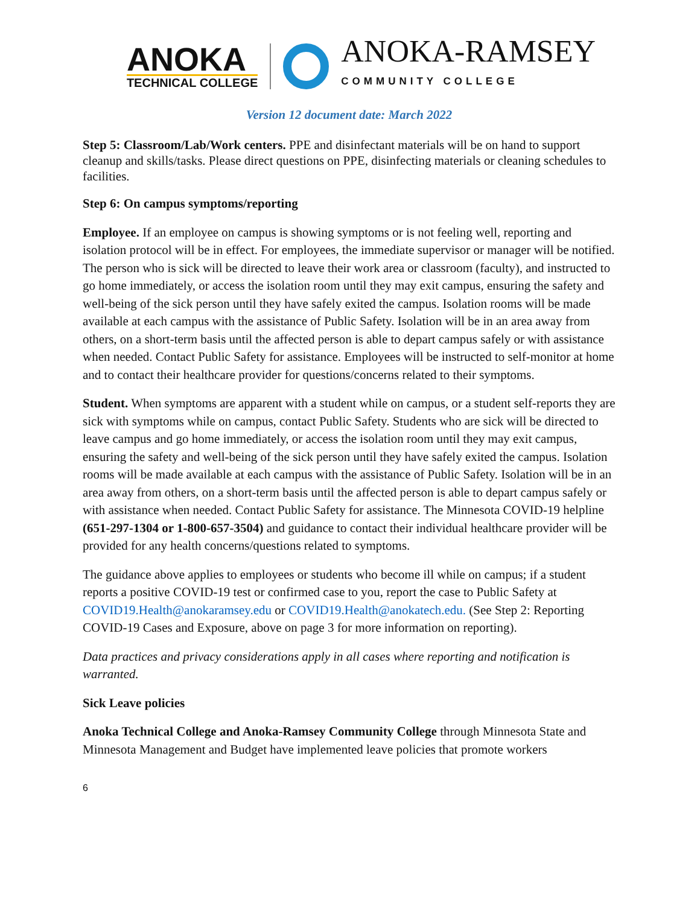ANOKA
TECHNICAL COLLEGE
ANOKA-RAMSEY
COMMUNITY COLLEGE
Version 12 document date: March 2022
Step 5: Classroom/Lab/Work centers. PPE and disinfectant materials will be on hand to support cleanup and skills/tasks. Please direct questions on PPE, disinfecting materials or cleaning schedules to facilities.
Step 6: On campus symptoms/reporting
Employee. If an employee on campus is showing symptoms or is not feeling well, reporting and isolation protocol will be in effect. For employees, the immediate supervisor or manager will be notified. The person who is sick will be directed to leave their work area or classroom (faculty), and instructed to go home immediately, or access the isolation room until they may exit campus, ensuring the safety and well-being of the sick person until they have safely exited the campus. Isolation rooms will be made available at each campus with the assistance of Public Safety. Isolation will be in an area away from others, on a short-term basis until the affected person is able to depart campus safely or with assistance when needed. Contact Public Safety for assistance. Employees will be instructed to self-monitor at home and to contact their healthcare provider for questions/concerns related to their symptoms.
Student. When symptoms are apparent with a student while on campus, or a student self-reports they are sick with symptoms while on campus, contact Public Safety. Students who are sick will be directed to leave campus and go home immediately, or access the isolation room until they may exit campus, ensuring the safety and well-being of the sick person until they have safely exited the campus. Isolation rooms will be made available at each campus with the assistance of Public Safety. Isolation will be in an area away from others, on a short-term basis until the affected person is able to depart campus safely or with assistance when needed. Contact Public Safety for assistance. The Minnesota COVID-19 helpline (651-297-1304 or 1-800-657-3504) and guidance to contact their individual healthcare provider will be provided for any health concerns/questions related to symptoms.
The guidance above applies to employees or students who become ill while on campus; if a student reports a positive COVID-19 test or confirmed case to you, report the case to Public Safety at COVID19.Health@anokaramsey.edu or COVID19.Health@anokatech.edu. (See Step 2: Reporting COVID-19 Cases and Exposure, above on page 3 for more information on reporting).
Data practices and privacy considerations apply in all cases where reporting and notification is warranted.
Sick Leave policies
Anoka Technical College and Anoka-Ramsey Community College through Minnesota State and Minnesota Management and Budget have implemented leave policies that promote workers
6